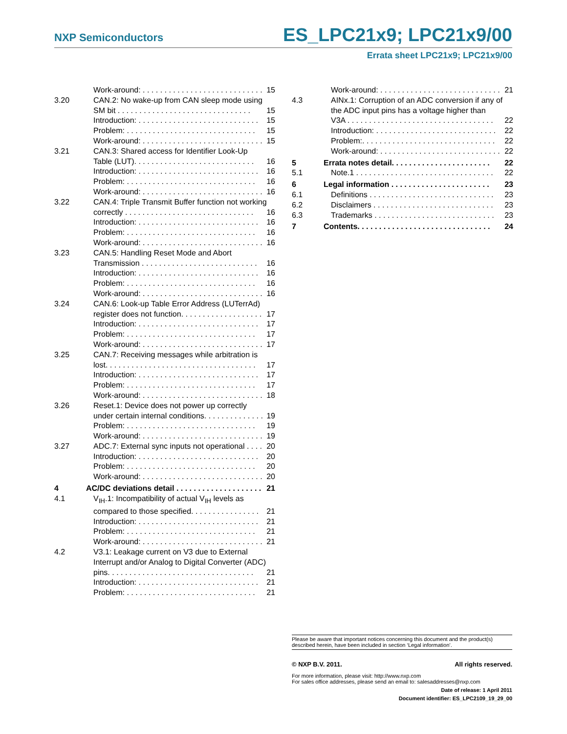NXP Semiconductors ES_LPC21x9; LPC21x9/00
Errata sheet LPC21x9; LPC21x9/00
Work-around: . . . . . . . . . . . . . . . . . . . . . . . . . . . . 15
3.20 CAN.2: No wake-up from CAN sleep mode using
SM bit . . . . . . . . . . . . . . . . . . . . . . . . . . . . . . . 15
Introduction: . . . . . . . . . . . . . . . . . . . . . . . . . . . . 15
Problem: . . . . . . . . . . . . . . . . . . . . . . . . . . . . . . 15
Work-around: . . . . . . . . . . . . . . . . . . . . . . . . . . . . 15
3.21 CAN.3: Shared access for Identifier Look-Up
Table (LUT). . . . . . . . . . . . . . . . . . . . . . . . . . . . 16
Introduction: . . . . . . . . . . . . . . . . . . . . . . . . . . . . 16
Problem: . . . . . . . . . . . . . . . . . . . . . . . . . . . . . . 16
Work-around: . . . . . . . . . . . . . . . . . . . . . . . . . . . . 16
3.22 CAN.4: Triple Transmit Buffer function not working
correctly . . . . . . . . . . . . . . . . . . . . . . . . . . . . . . 16
Introduction: . . . . . . . . . . . . . . . . . . . . . . . . . . . . 16
Problem: . . . . . . . . . . . . . . . . . . . . . . . . . . . . . . 16
Work-around: . . . . . . . . . . . . . . . . . . . . . . . . . . . . 16
3.23 CAN.5: Handling Reset Mode and Abort
Transmission . . . . . . . . . . . . . . . . . . . . . . . . . . . 16
Introduction: . . . . . . . . . . . . . . . . . . . . . . . . . . . . 16
Problem: . . . . . . . . . . . . . . . . . . . . . . . . . . . . . . 16
Work-around: . . . . . . . . . . . . . . . . . . . . . . . . . . . . 16
3.24 CAN.6: Look-up Table Error Address (LUTerrAd)
register does not function. . . . . . . . . . . . . . . . . . . 17
Introduction: . . . . . . . . . . . . . . . . . . . . . . . . . . . . 17
Problem: . . . . . . . . . . . . . . . . . . . . . . . . . . . . . . 17
Work-around: . . . . . . . . . . . . . . . . . . . . . . . . . . . . 17
3.25 CAN.7: Receiving messages while arbitration is
lost. . . . . . . . . . . . . . . . . . . . . . . . . . . . . . . . . . . 17
Introduction: . . . . . . . . . . . . . . . . . . . . . . . . . . . . 17
Problem: . . . . . . . . . . . . . . . . . . . . . . . . . . . . . . 17
Work-around: . . . . . . . . . . . . . . . . . . . . . . . . . . . . 18
3.26 Reset.1: Device does not power up correctly
under certain internal conditions. . . . . . . . . . . . . . 19
Problem: . . . . . . . . . . . . . . . . . . . . . . . . . . . . . . 19
Work-around: . . . . . . . . . . . . . . . . . . . . . . . . . . . . 19
3.27 ADC.7: External sync inputs not operational . . . . . 20
Introduction: . . . . . . . . . . . . . . . . . . . . . . . . . . . . 20
Problem: . . . . . . . . . . . . . . . . . . . . . . . . . . . . . . 20
Work-around: . . . . . . . . . . . . . . . . . . . . . . . . . . . . 20
4 AC/DC deviations detail . . . . . . . . . . . . . . . . . . . . 21
4.1 V<sub>IH</sub>.1: Incompatibility of actual V<sub>IH</sub> levels as
compared to those specified. . . . . . . . . . . . . . . . 21
Introduction: . . . . . . . . . . . . . . . . . . . . . . . . . . . . 21
Problem: . . . . . . . . . . . . . . . . . . . . . . . . . . . . . . 21
Work-around: . . . . . . . . . . . . . . . . . . . . . . . . . . . . 21
4.2 V3.1: Leakage current on V3 due to External
Interrupt and/or Analog to Digital Converter (ADC)
pins. . . . . . . . . . . . . . . . . . . . . . . . . . . . . . . . . . 21
Introduction: . . . . . . . . . . . . . . . . . . . . . . . . . . . . 21
Problem: . . . . . . . . . . . . . . . . . . . . . . . . . . . . . . 21
Work-around: . . . . . . . . . . . . . . . . . . . . . . . . . . . . 21
4.3 AINx.1: Corruption of an ADC conversion if any of
the ADC input pins has a voltage higher than
V3A . . . . . . . . . . . . . . . . . . . . . . . . . . . . . . . . . . 22
Introduction: . . . . . . . . . . . . . . . . . . . . . . . . . . . . 22
Problem:. . . . . . . . . . . . . . . . . . . . . . . . . . . . . . . 22
Work-around: . . . . . . . . . . . . . . . . . . . . . . . . . . . . 22
5 Errata notes detail. . . . . . . . . . . . . . . . . . . . . . . 22
5.1 Note.1 . . . . . . . . . . . . . . . . . . . . . . . . . . . . . . . . 22
6 Legal information . . . . . . . . . . . . . . . . . . . . . . . 23
6.1 Definitions . . . . . . . . . . . . . . . . . . . . . . . . . . . . . 23
6.2 Disclaimers . . . . . . . . . . . . . . . . . . . . . . . . . . . . 23
6.3 Trademarks . . . . . . . . . . . . . . . . . . . . . . . . . . . . 23
7 Contents. . . . . . . . . . . . . . . . . . . . . . . . . . . . . . . 24
Please be aware that important notices concerning this document and the product(s) described herein, have been included in section ‘Legal information’.
© NXP B.V. 2011. All rights reserved.
For more information, please visit: http://www.nxp.com
For sales office addresses, please send an email to: salesaddresses@nxp.com
Date of release: 1 April 2011
Document identifier: ES_LPC2109_19_29_00